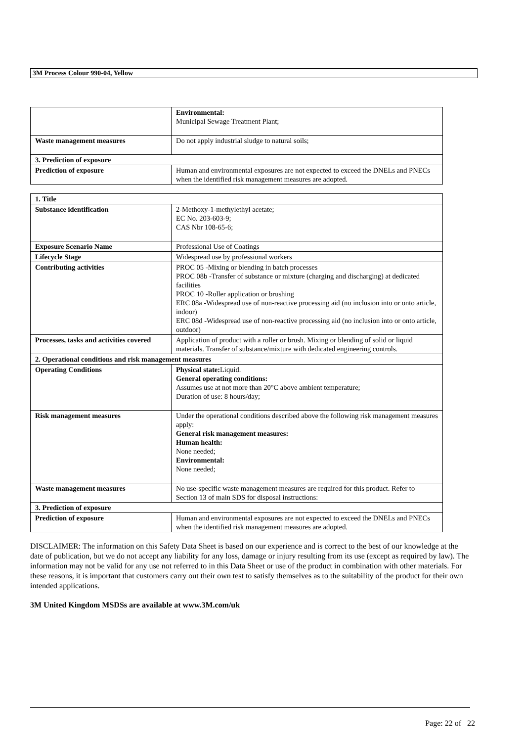3M Process Colour 990-04, Yellow
| | Environmental: Municipal Sewage Treatment Plant; |
| Waste management measures | Do not apply industrial sludge to natural soils; |
| 3. Prediction of exposure | |
| Prediction of exposure | Human and environmental exposures are not expected to exceed the DNELs and PNECs when the identified risk management measures are adopted. |
| 1. Title | |
| Substance identification | 2-Methoxy-1-methylethyl acetate; EC No. 203-603-9; CAS Nbr 108-65-6; |
| Exposure Scenario Name | Professional Use of Coatings |
| Lifecycle Stage | Widespread use by professional workers |
| Contributing activities | PROC 05 -Mixing or blending in batch processes PROC 08b -Transfer of substance or mixture (charging and discharging) at dedicated facilities PROC 10 -Roller application or brushing ERC 08a -Widespread use of non-reactive processing aid (no inclusion into or onto article, indoor) ERC 08d -Widespread use of non-reactive processing aid (no inclusion into or onto article, outdoor) |
| Processes, tasks and activities covered | Application of product with a roller or brush. Mixing or blending of solid or liquid materials. Transfer of substance/mixture with dedicated engineering controls. |
| 2. Operational conditions and risk management measures | |
| Operating Conditions | Physical state: Liquid. General operating conditions: Assumes use at not more than 20°C above ambient temperature; Duration of use: 8 hours/day; |
| Risk management measures | Under the operational conditions described above the following risk management measures apply: General risk management measures: Human health: None needed; Environmental: None needed; |
| Waste management measures | No use-specific waste management measures are required for this product. Refer to Section 13 of main SDS for disposal instructions: |
| 3. Prediction of exposure | |
| Prediction of exposure | Human and environmental exposures are not expected to exceed the DNELs and PNECs when the identified risk management measures are adopted. |
DISCLAIMER: The information on this Safety Data Sheet is based on our experience and is correct to the best of our knowledge at the date of publication, but we do not accept any liability for any loss, damage or injury resulting from its use (except as required by law). The information may not be valid for any use not referred to in this Data Sheet or use of the product in combination with other materials. For these reasons, it is important that customers carry out their own test to satisfy themselves as to the suitability of the product for their own intended applications.
3M United Kingdom MSDSs are available at www.3M.com/uk
Page: 22 of 22